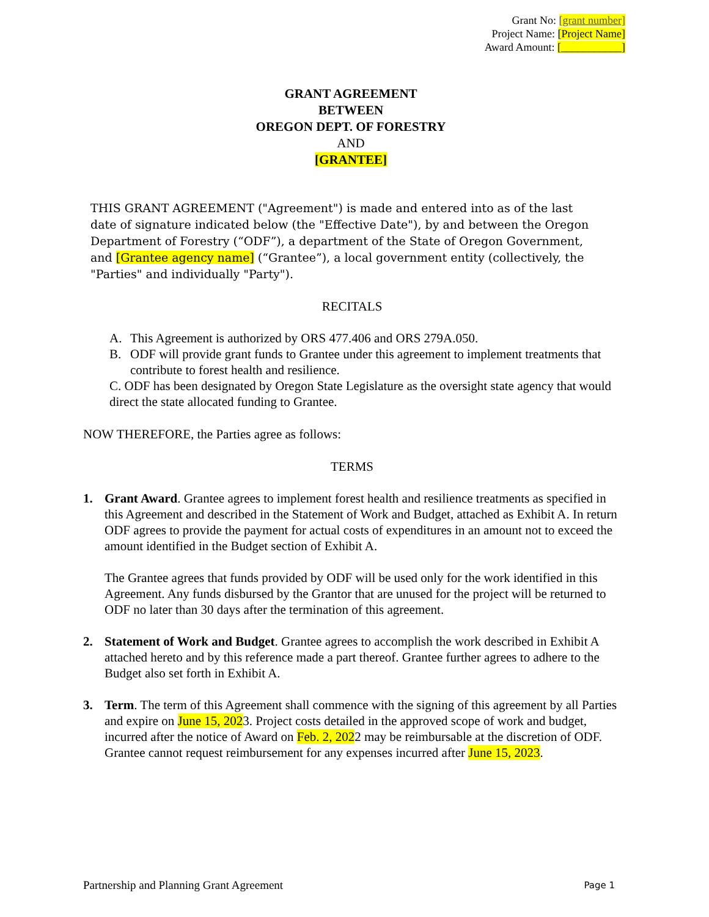Grant No: [grant number]
Project Name: [Project Name]
Award Amount: [___________]
GRANT AGREEMENT
BETWEEN
OREGON DEPT. OF FORESTRY
AND
[GRANTEE]
THIS GRANT AGREEMENT ("Agreement") is made and entered into as of the last date of signature indicated below (the "Effective Date"), by and between the Oregon Department of Forestry (“ODF”), a department of the State of Oregon Government, and [Grantee agency name] (“Grantee”), a local government entity (collectively, the "Parties" and individually "Party").
RECITALS
A. This Agreement is authorized by ORS 477.406 and ORS 279A.050.
B. ODF will provide grant funds to Grantee under this agreement to implement treatments that contribute to forest health and resilience.
C. ODF has been designated by Oregon State Legislature as the oversight state agency that would direct the state allocated funding to Grantee.
NOW THEREFORE, the Parties agree as follows:
TERMS
1. Grant Award. Grantee agrees to implement forest health and resilience treatments as specified in this Agreement and described in the Statement of Work and Budget, attached as Exhibit A. In return ODF agrees to provide the payment for actual costs of expenditures in an amount not to exceed the amount identified in the Budget section of Exhibit A.
The Grantee agrees that funds provided by ODF will be used only for the work identified in this Agreement. Any funds disbursed by the Grantor that are unused for the project will be returned to ODF no later than 30 days after the termination of this agreement.
2. Statement of Work and Budget. Grantee agrees to accomplish the work described in Exhibit A attached hereto and by this reference made a part thereof. Grantee further agrees to adhere to the Budget also set forth in Exhibit A.
3. Term. The term of this Agreement shall commence with the signing of this agreement by all Parties and expire on June 15, 2023. Project costs detailed in the approved scope of work and budget, incurred after the notice of Award on Feb. 2, 2022 may be reimbursable at the discretion of ODF. Grantee cannot request reimbursement for any expenses incurred after June 15, 2023.
Partnership and Planning Grant Agreement Page 1